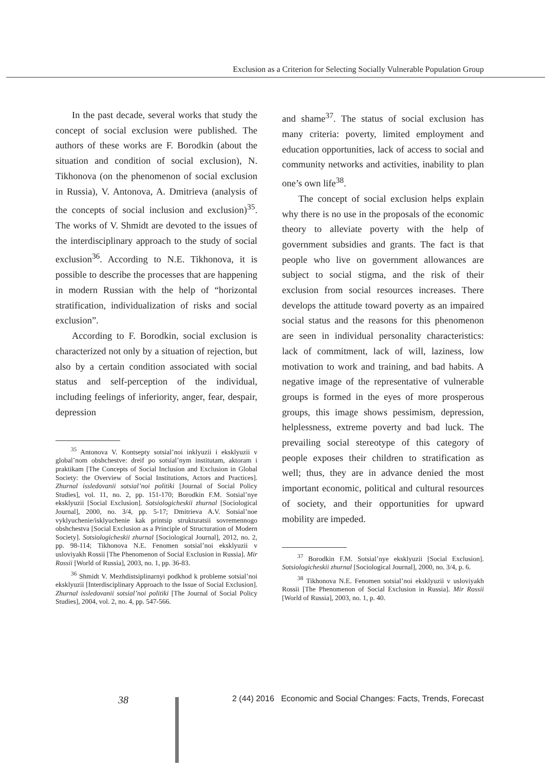Exclusion as a Criterion for Selecting Socially Vulnerable Population Group
In the past decade, several works that study the concept of social exclusion were published. The authors of these works are F. Borodkin (about the situation and condition of social exclusion), N. Tikhonova (on the phenomenon of social exclusion in Russia), V. Antonova, A. Dmitrieva (analysis of the concepts of social inclusion and exclusion)<sup>35</sup>. The works of V. Shmidt are devoted to the issues of the interdisciplinary approach to the study of social exclusion<sup>36</sup>. According to N.E. Tikhonova, it is possible to describe the processes that are happening in modern Russian with the help of “horizontal stratification, individualization of risks and social exclusion”.
According to F. Borodkin, social exclusion is characterized not only by a situation of rejection, but also by a certain condition associated with social status and self-perception of the individual, including feelings of inferiority, anger, fear, despair, depression
<sup>35</sup> Antonova V. Kontsepty sotsial’noi inklyuzii i eksklyuzii v global’nom obshchestve: dreif po sotsial’nym institutam, aktoram i praktikam [The Concepts of Social Inclusion and Exclusion in Global Society: the Overview of Social Institutions, Actors and Practices]. Zhurnal issledovanii sotsial’noi politiki [Journal of Social Policy Studies], vol. 11, no. 2, pp. 151-170; Borodkin F.M. Sotsial’nye eksklyuzii [Social Exclusion]. Sotsiologicheskii zhurnal [Sociological Journal], 2000, no. 3/4, pp. 5-17; Dmitrieva A.V. Sotsial’noe vyklyuchenie/isklyuchenie kak printsip strukturatsii sovremennogo obshchestva [Social Exclusion as a Principle of Structuration of Modern Society]. Sotsiologicheskii zhurnal [Sociological Journal], 2012, no. 2, pp. 98-114; Tikhonova N.E. Fenomen sotsial’noi eksklyuzii v usloviyakh Rossii [The Phenomenon of Social Exclusion in Russia]. Mir Rossii [World of Russia], 2003, no. 1, pp. 36-83.
<sup>36</sup> Shmidt V. Mezhdistsiplinarnyi podkhod k probleme sotsial’noi eksklyuzii [Interdisciplinary Approach to the Issue of Social Exclusion]. Zhurnal issledovanii sotsial’noi politiki [The Journal of Social Policy Studies], 2004, vol. 2, no. 4, pp. 547-566.
and shame<sup>37</sup>. The status of social exclusion has many criteria: poverty, limited employment and education opportunities, lack of access to social and community networks and activities, inability to plan one’s own life<sup>38</sup>.
The concept of social exclusion helps explain why there is no use in the proposals of the economic theory to alleviate poverty with the help of government subsidies and grants. The fact is that people who live on government allowances are subject to social stigma, and the risk of their exclusion from social resources increases. There develops the attitude toward poverty as an impaired social status and the reasons for this phenomenon are seen in individual personality characteristics: lack of commitment, lack of will, laziness, low motivation to work and training, and bad habits. A negative image of the representative of vulnerable groups is formed in the eyes of more prosperous groups, this image shows pessimism, depression, helplessness, extreme poverty and bad luck. The prevailing social stereotype of this category of people exposes their children to stratification as well; thus, they are in advance denied the most important economic, political and cultural resources of society, and their opportunities for upward mobility are impeded.
<sup>37</sup> Borodkin F.M. Sotsial’nye eksklyuzii [Social Exclusion]. Sotsiologicheskii zhurnal [Sociological Journal], 2000, no. 3/4, p. 6.
<sup>38</sup> Tikhonova N.E. Fenomen sotsial’noi eksklyuzii v usloviyakh Rossii [The Phenomenon of Social Exclusion in Russia]. Mir Rossii [World of Russia], 2003, no. 1, p. 40.
38 2 (44) 2016 Economic and Social Changes: Facts, Trends, Forecast